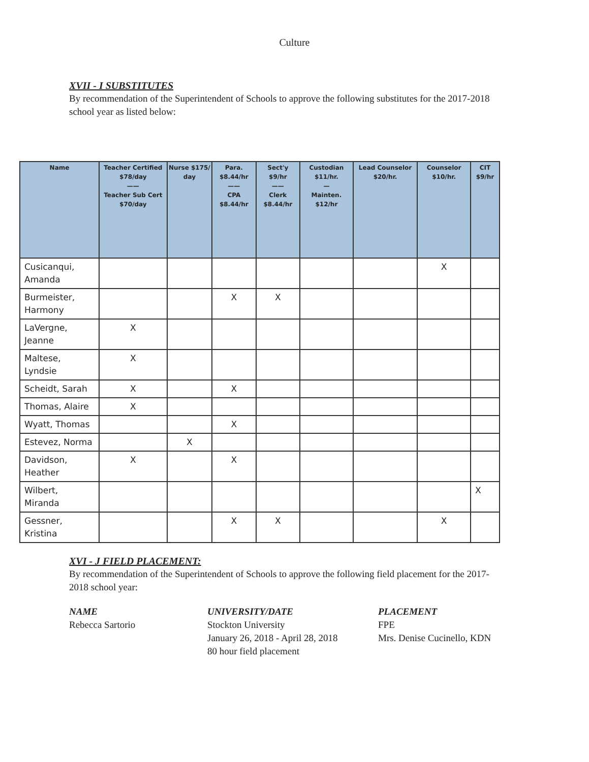Culture
XVII - I SUBSTITUTES
By recommendation of the Superintendent of Schools to approve the following substitutes for the 2017-2018 school year as listed below:
| Name | Teacher Certified $78/day —— Teacher Sub Cert $70/day | Nurse $175/ day | Para. $8.44/hr —— CPA $8.44/hr | Sect'y $9/hr —— Clerk $8.44/hr | Custodian $11/hr. — Mainten. $12/hr | Lead Counselor $20/hr. | Counselor $10/hr. | CIT $9/hr |
| --- | --- | --- | --- | --- | --- | --- | --- | --- |
| Cusicanqui, Amanda | | | | | | | X | |
| Burmeister, Harmony | | | X | X | | | | |
| LaVergne, Jeanne | X | | | | | | | |
| Maltese, Lyndsie | X | | | | | | | |
| Scheidt, Sarah | X | | X | | | | | |
| Thomas, Alaire | X | | | | | | | |
| Wyatt, Thomas | | | X | | | | | |
| Estevez, Norma | | X | | | | | | |
| Davidson, Heather | X | | X | | | | | |
| Wilbert, Miranda | | | | | | | | X |
| Gessner, Kristina | | | X | X | | | X | |
XVI - J FIELD PLACEMENT:
By recommendation of the Superintendent of Schools to approve the following field placement for the 2017-2018 school year:
NAME
Rebecca Sartorio
UNIVERSITY/DATE
Stockton University
January 26, 2018 - April 28, 2018
80 hour field placement
PLACEMENT
FPE
Mrs. Denise Cucinello, KDN